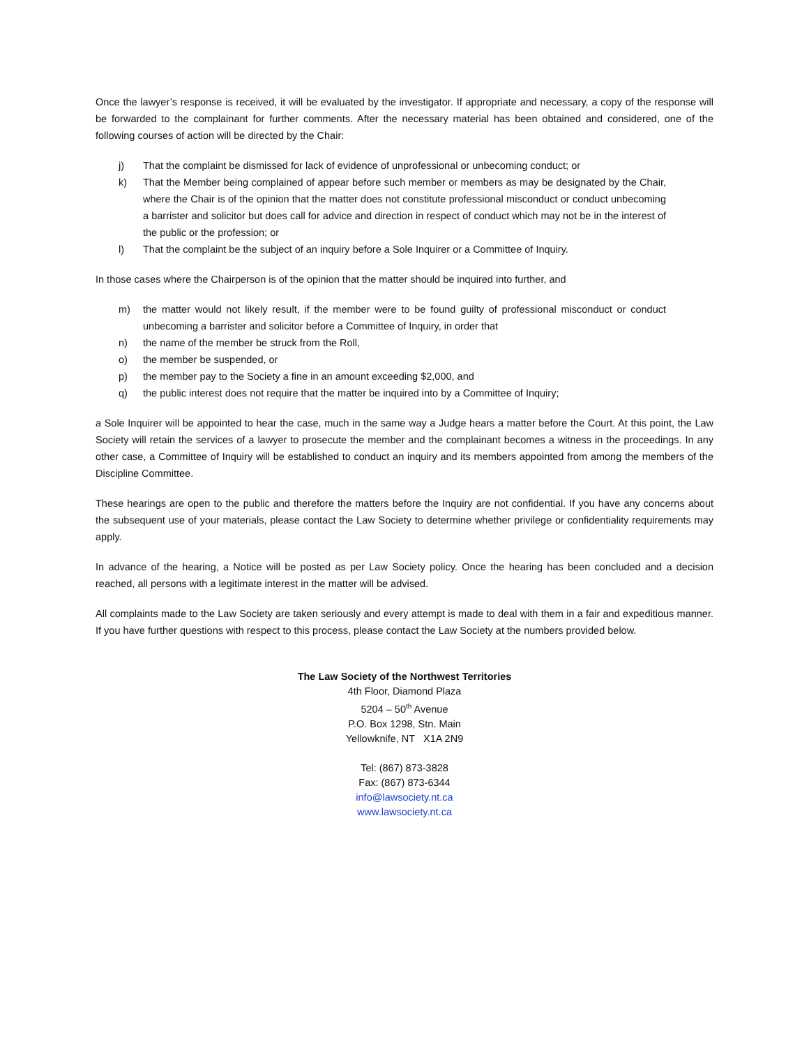Once the lawyer’s response is received, it will be evaluated by the investigator. If appropriate and necessary, a copy of the response will be forwarded to the complainant for further comments. After the necessary material has been obtained and considered, one of the following courses of action will be directed by the Chair:
j) That the complaint be dismissed for lack of evidence of unprofessional or unbecoming conduct; or
k) That the Member being complained of appear before such member or members as may be designated by the Chair, where the Chair is of the opinion that the matter does not constitute professional misconduct or conduct unbecoming a barrister and solicitor but does call for advice and direction in respect of conduct which may not be in the interest of the public or the profession; or
l) That the complaint be the subject of an inquiry before a Sole Inquirer or a Committee of Inquiry.
In those cases where the Chairperson is of the opinion that the matter should be inquired into further, and
m) the matter would not likely result, if the member were to be found guilty of professional misconduct or conduct unbecoming a barrister and solicitor before a Committee of Inquiry, in order that
n) the name of the member be struck from the Roll,
o) the member be suspended, or
p) the member pay to the Society a fine in an amount exceeding $2,000, and
q) the public interest does not require that the matter be inquired into by a Committee of Inquiry;
a Sole Inquirer will be appointed to hear the case, much in the same way a Judge hears a matter before the Court. At this point, the Law Society will retain the services of a lawyer to prosecute the member and the complainant becomes a witness in the proceedings. In any other case, a Committee of Inquiry will be established to conduct an inquiry and its members appointed from among the members of the Discipline Committee.
These hearings are open to the public and therefore the matters before the Inquiry are not confidential. If you have any concerns about the subsequent use of your materials, please contact the Law Society to determine whether privilege or confidentiality requirements may apply.
In advance of the hearing, a Notice will be posted as per Law Society policy. Once the hearing has been concluded and a decision reached, all persons with a legitimate interest in the matter will be advised.
All complaints made to the Law Society are taken seriously and every attempt is made to deal with them in a fair and expeditious manner. If you have further questions with respect to this process, please contact the Law Society at the numbers provided below.
The Law Society of the Northwest Territories
4th Floor, Diamond Plaza
5204 – 50<sup>th</sup> Avenue
P.O. Box 1298, Stn. Main
Yellowknife, NT X1A 2N9
Tel: (867) 873-3828
Fax: (867) 873-6344
info@lawsociety.nt.ca
www.lawsociety.nt.ca